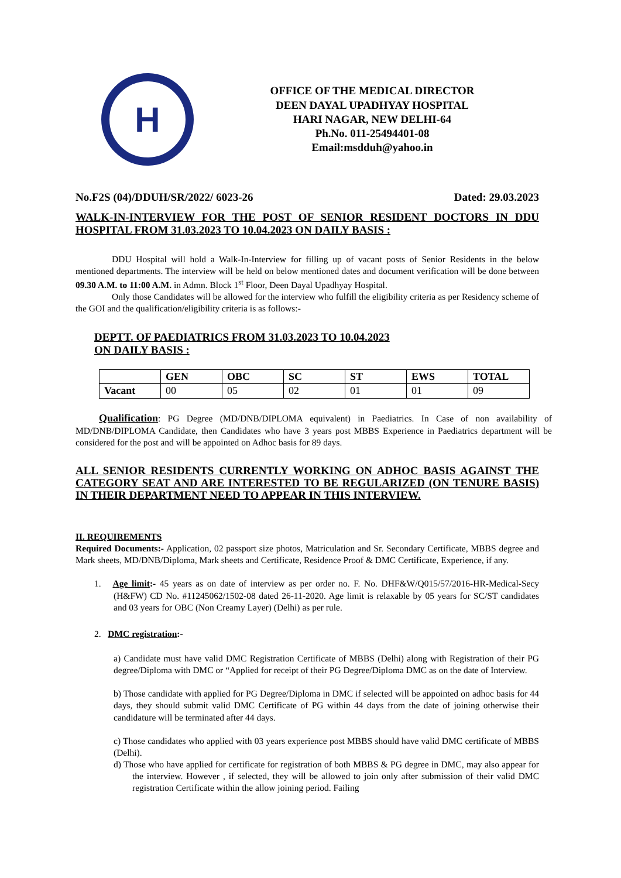H
OFFICE OF THE MEDICAL DIRECTOR
DEEN DAYAL UPADHYAY HOSPITAL
HARI NAGAR, NEW DELHI-64
Ph.No. 011-25494401-08
Email:msdduh@yahoo.in
No.F2S (04)/DDUH/SR/2022/ 6023-26 Dated: 29.03.2023
WALK-IN-INTERVIEW FOR THE POST OF SENIOR RESIDENT DOCTORS IN DDU HOSPITAL FROM 31.03.2023 TO 10.04.2023 ON DAILY BASIS :
DDU Hospital will hold a Walk-In-Interview for filling up of vacant posts of Senior Residents in the below mentioned departments. The interview will be held on below mentioned dates and document verification will be done between 09.30 A.M. to 11:00 A.M. in Admn. Block 1<sup>st</sup> Floor, Deen Dayal Upadhyay Hospital.
Only those Candidates will be allowed for the interview who fulfill the eligibility criteria as per Residency scheme of the GOI and the qualification/eligibility criteria is as follows:-
DEPTT. OF PAEDIATRICS FROM 31.03.2023 TO 10.04.2023
ON DAILY BASIS :
| | GEN | OBC | SC | ST | EWS | TOTAL |
| --- | --- | --- | --- | --- | --- | --- |
| Vacant | 00 | 05 | 02 | 01 | 01 | 09 |
Qualification: PG Degree (MD/DNB/DIPLOMA equivalent) in Paediatrics. In Case of non availability of MD/DNB/DIPLOMA Candidate, then Candidates who have 3 years post MBBS Experience in Paediatrics department will be considered for the post and will be appointed on Adhoc basis for 89 days.
ALL SENIOR RESIDENTS CURRENTLY WORKING ON ADHOC BASIS AGAINST THE CATEGORY SEAT AND ARE INTERESTED TO BE REGULARIZED (ON TENURE BASIS) IN THEIR DEPARTMENT NEED TO APPEAR IN THIS INTERVIEW.
II. REQUIREMENTS
Required Documents:- Application, 02 passport size photos, Matriculation and Sr. Secondary Certificate, MBBS degree and Mark sheets, MD/DNB/Diploma, Mark sheets and Certificate, Residence Proof & DMC Certificate, Experience, if any.
1. Age limit:- 45 years as on date of interview as per order no. F. No. DHF&W/Q015/57/2016-HR-Medical-Secy (H&FW) CD No. #11245062/1502-08 dated 26-11-2020. Age limit is relaxable by 05 years for SC/ST candidates and 03 years for OBC (Non Creamy Layer) (Delhi) as per rule.
2. DMC registration:-
a) Candidate must have valid DMC Registration Certificate of MBBS (Delhi) along with Registration of their PG degree/Diploma with DMC or “Applied for receipt of their PG Degree/Diploma DMC as on the date of Interview.
b) Those candidate with applied for PG Degree/Diploma in DMC if selected will be appointed on adhoc basis for 44 days, they should submit valid DMC Certificate of PG within 44 days from the date of joining otherwise their candidature will be terminated after 44 days.
c) Those candidates who applied with 03 years experience post MBBS should have valid DMC certificate of MBBS (Delhi).
d) Those who have applied for certificate for registration of both MBBS & PG degree in DMC, may also appear for the interview. However , if selected, they will be allowed to join only after submission of their valid DMC registration Certificate within the allow joining period. Failing